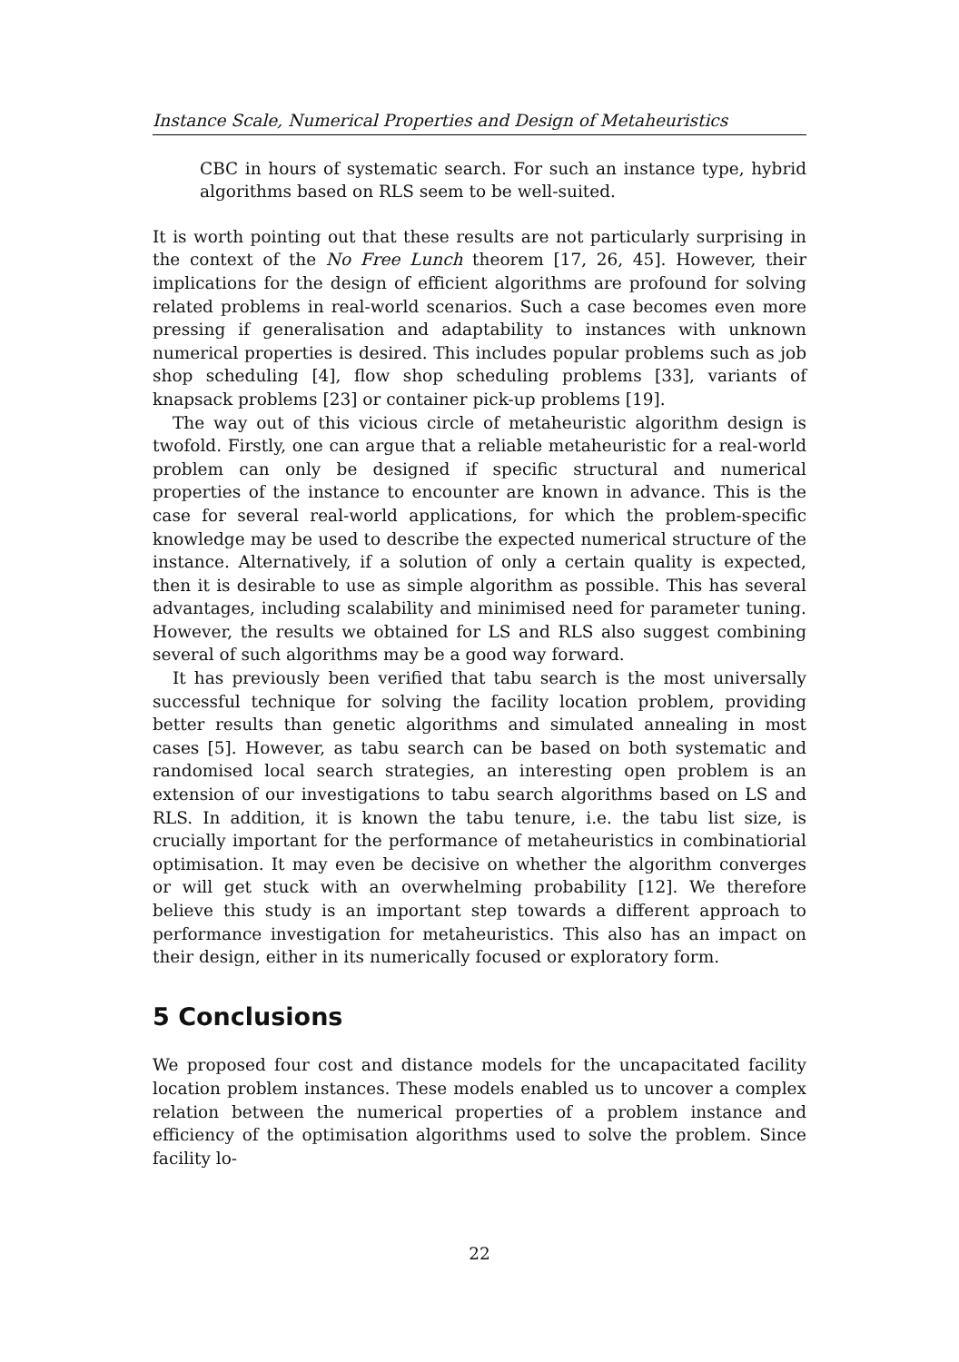Instance Scale, Numerical Properties and Design of Metaheuristics
CBC in hours of systematic search. For such an instance type, hybrid algorithms based on RLS seem to be well-suited.
It is worth pointing out that these results are not particularly surprising in the context of the No Free Lunch theorem [17, 26, 45]. However, their implications for the design of efficient algorithms are profound for solving related problems in real-world scenarios. Such a case becomes even more pressing if generalisation and adaptability to instances with unknown numerical properties is desired. This includes popular problems such as job shop scheduling [4], flow shop scheduling problems [33], variants of knapsack problems [23] or container pick-up problems [19].
The way out of this vicious circle of metaheuristic algorithm design is twofold. Firstly, one can argue that a reliable metaheuristic for a real-world problem can only be designed if specific structural and numerical properties of the instance to encounter are known in advance. This is the case for several real-world applications, for which the problem-specific knowledge may be used to describe the expected numerical structure of the instance. Alternatively, if a solution of only a certain quality is expected, then it is desirable to use as simple algorithm as possible. This has several advantages, including scalability and minimised need for parameter tuning. However, the results we obtained for LS and RLS also suggest combining several of such algorithms may be a good way forward.
It has previously been verified that tabu search is the most universally successful technique for solving the facility location problem, providing better results than genetic algorithms and simulated annealing in most cases [5]. However, as tabu search can be based on both systematic and randomised local search strategies, an interesting open problem is an extension of our investigations to tabu search algorithms based on LS and RLS. In addition, it is known the tabu tenure, i.e. the tabu list size, is crucially important for the performance of metaheuristics in combinatiorial optimisation. It may even be decisive on whether the algorithm converges or will get stuck with an overwhelming probability [12]. We therefore believe this study is an important step towards a different approach to performance investigation for metaheuristics. This also has an impact on their design, either in its numerically focused or exploratory form.
5 Conclusions
We proposed four cost and distance models for the uncapacitated facility location problem instances. These models enabled us to uncover a complex relation between the numerical properties of a problem instance and efficiency of the optimisation algorithms used to solve the problem. Since facility lo-
22